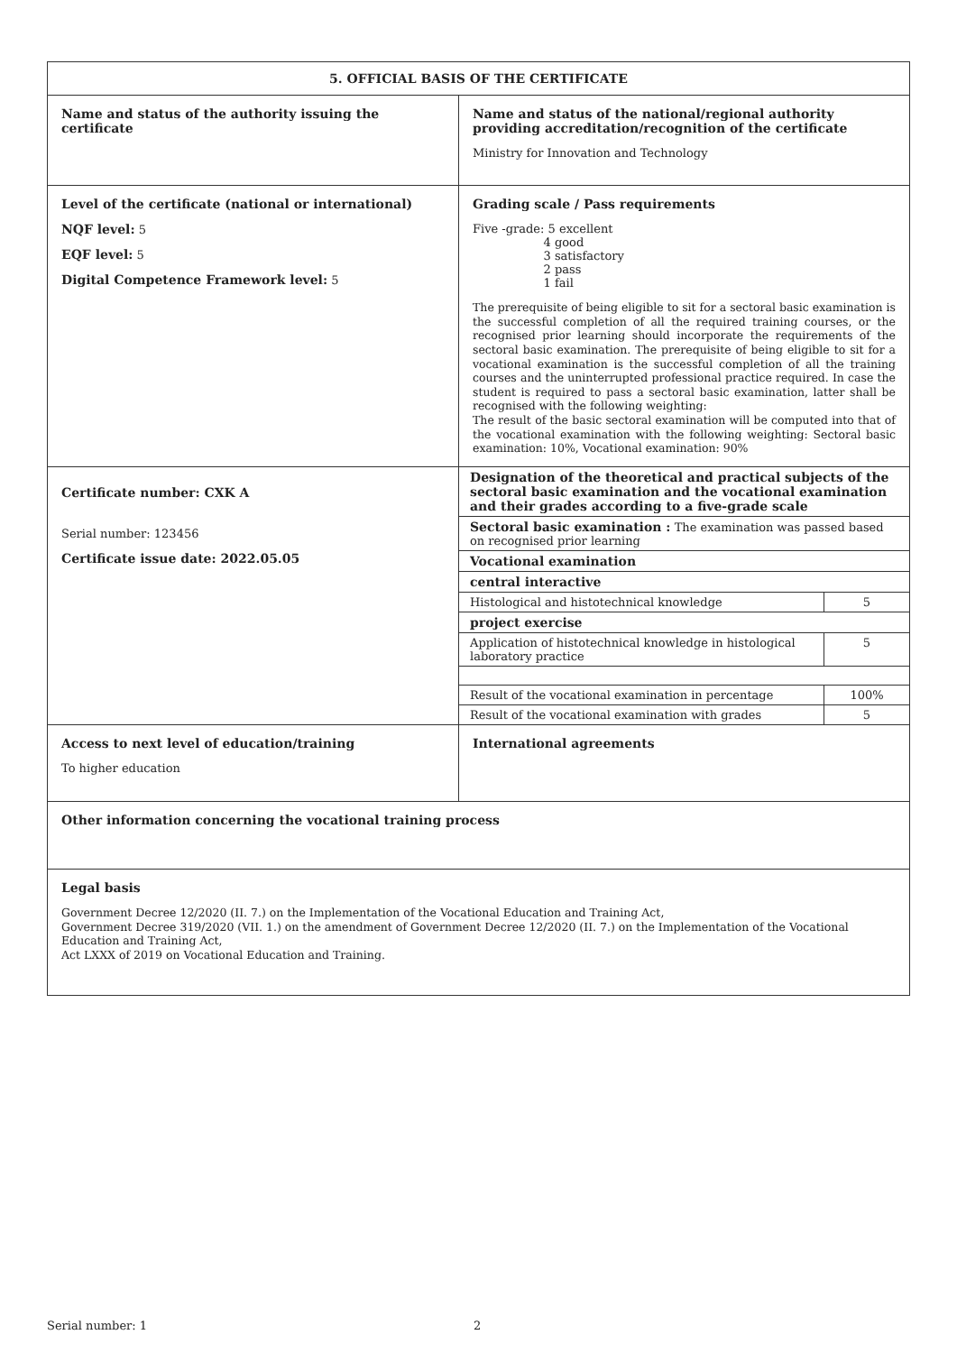| 5. OFFICIAL BASIS OF THE CERTIFICATE | |
| Name and status of the authority issuing the certificate | Name and status of the national/regional authority providing accreditation/recognition of the certificate Ministry for Innovation and Technology |
| Level of the certificate (national or international) NQF level: 5 EQF level: 5 Digital Competence Framework level: 5 | Grading scale / Pass requirements Five -grade: 5 excellent 4 good 3 satisfactory 2 pass 1 fail The prerequisite of being eligible to sit for a sectoral basic examination is the successful completion of all the required training courses, or the recognised prior learning should incorporate the requirements of the sectoral basic examination. The prerequisite of being eligible to sit for a vocational examination is the successful completion of all the training courses and the uninterrupted professional practice required. In case the student is required to pass a sectoral basic examination, latter shall be recognised with the following weighting: The result of the basic sectoral examination will be computed into that of the vocational examination with the following weighting: Sectoral basic examination: 10%, Vocational examination: 90% |
| Certificate number: CXK A Serial number: 123456 Certificate issue date: 2022.05.05 | / Designation of the theoretical and practical subjects of the sectoral basic examination and the vocational examination and their grades according to a five-grade scale / / / Sectoral basic examination : The examination was passed based on recognised prior learning / / / Vocational examination / / / central interactive / / / Histological and histotechnical knowledge / 5 / / project exercise / / / Application of histotechnical knowledge in histological laboratory practice / 5 / / Result of the vocational examination in percentage / 100% / / Result of the vocational examination with grades / 5 / |
| Access to next level of education/training To higher education | International agreements |
| Other information concerning the vocational training process | |
| Legal basis Government Decree 12/2020 (II. 7.) on the Implementation of the Vocational Education and Training Act, Government Decree 319/2020 (VII. 1.) on the amendment of Government Decree 12/2020 (II. 7.) on the Implementation of the Vocational Education and Training Act, Act LXXX of 2019 on Vocational Education and Training. | |
Serial number: 1 2